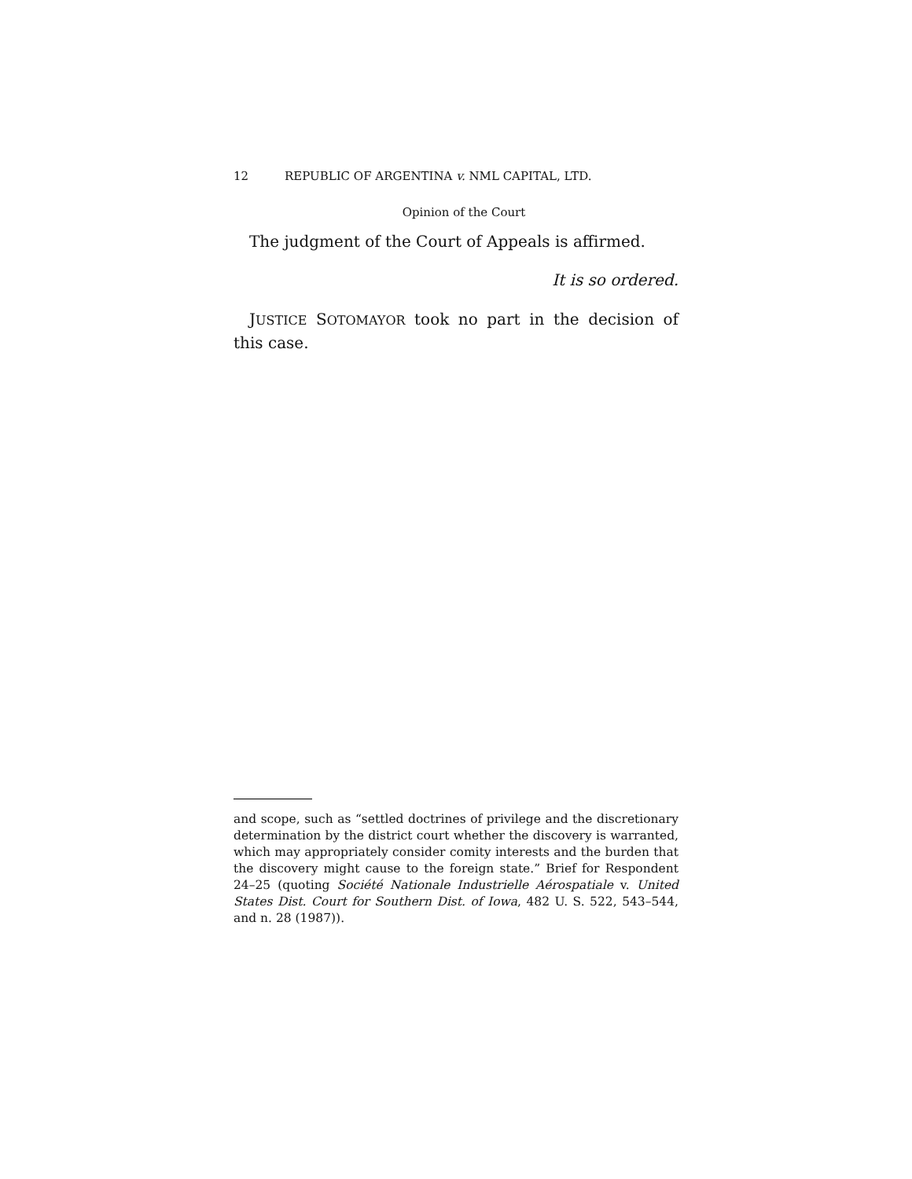12 REPUBLIC OF ARGENTINA v. NML CAPITAL, LTD.
Opinion of the Court
The judgment of the Court of Appeals is affirmed.
It is so ordered.
JUSTICE SOTOMAYOR took no part in the decision of this case.
and scope, such as “settled doctrines of privilege and the discretionary determination by the district court whether the discovery is warranted, which may appropriately consider comity interests and the burden that the discovery might cause to the foreign state.” Brief for Respondent 24–25 (quoting Société Nationale Industrielle Aérospatiale v. United States Dist. Court for Southern Dist. of Iowa, 482 U. S. 522, 543–544, and n. 28 (1987)).